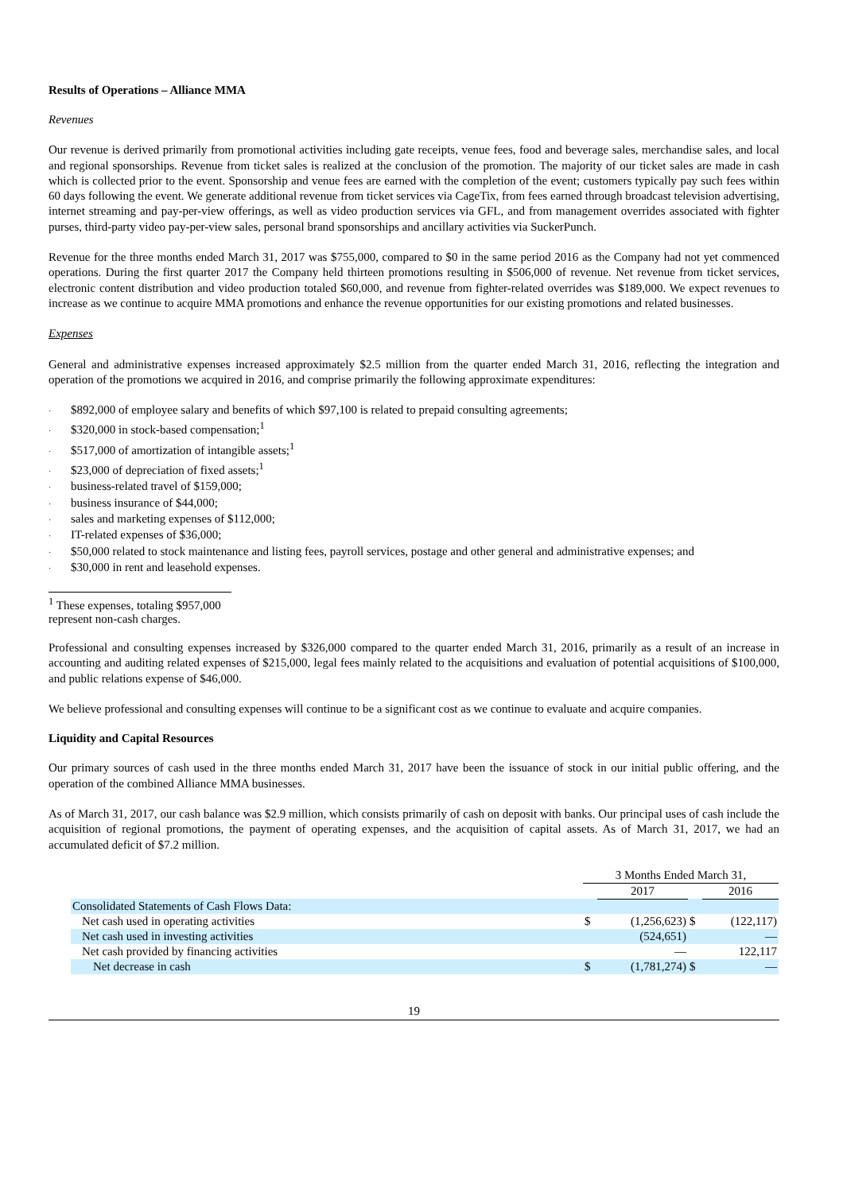Results of Operations – Alliance MMA
Revenues
Our revenue is derived primarily from promotional activities including gate receipts, venue fees, food and beverage sales, merchandise sales, and local and regional sponsorships. Revenue from ticket sales is realized at the conclusion of the promotion. The majority of our ticket sales are made in cash which is collected prior to the event. Sponsorship and venue fees are earned with the completion of the event; customers typically pay such fees within 60 days following the event. We generate additional revenue from ticket services via CageTix, from fees earned through broadcast television advertising, internet streaming and pay-per-view offerings, as well as video production services via GFL, and from management overrides associated with fighter purses, third-party video pay-per-view sales, personal brand sponsorships and ancillary activities via SuckerPunch.
Revenue for the three months ended March 31, 2017 was $755,000, compared to $0 in the same period 2016 as the Company had not yet commenced operations. During the first quarter 2017 the Company held thirteen promotions resulting in $506,000 of revenue. Net revenue from ticket services, electronic content distribution and video production totaled $60,000, and revenue from fighter-related overrides was $189,000. We expect revenues to increase as we continue to acquire MMA promotions and enhance the revenue opportunities for our existing promotions and related businesses.
Expenses
General and administrative expenses increased approximately $2.5 million from the quarter ended March 31, 2016, reflecting the integration and operation of the promotions we acquired in 2016, and comprise primarily the following approximate expenditures:
· $892,000 of employee salary and benefits of which $97,100 is related to prepaid consulting agreements;
· $320,000 in stock-based compensation;<sup>1</sup>
· $517,000 of amortization of intangible assets;<sup>1</sup>
· $23,000 of depreciation of fixed assets;<sup>1</sup>
· business-related travel of $159,000;
· business insurance of $44,000;
· sales and marketing expenses of $112,000;
· IT-related expenses of $36,000;
· $50,000 related to stock maintenance and listing fees, payroll services, postage and other general and administrative expenses; and
· $30,000 in rent and leasehold expenses.
<sup>1</sup> These expenses, totaling $957,000 represent non-cash charges.
Professional and consulting expenses increased by $326,000 compared to the quarter ended March 31, 2016, primarily as a result of an increase in accounting and auditing related expenses of $215,000, legal fees mainly related to the acquisitions and evaluation of potential acquisitions of $100,000, and public relations expense of $46,000.
We believe professional and consulting expenses will continue to be a significant cost as we continue to evaluate and acquire companies.
Liquidity and Capital Resources
Our primary sources of cash used in the three months ended March 31, 2017 have been the issuance of stock in our initial public offering, and the operation of the combined Alliance MMA businesses.
As of March 31, 2017, our cash balance was $2.9 million, which consists primarily of cash on deposit with banks. Our principal uses of cash include the acquisition of regional promotions, the payment of operating expenses, and the acquisition of capital assets. As of March 31, 2017, we had an accumulated deficit of $7.2 million.
| | 3 Months Ended March 31, | | | |
| | | 2017 | | 2016 |
| Consolidated Statements of Cash Flows Data: | | | | |
| Net cash used in operating activities | $ | (1,256,623) | $ | (122,117) |
| Net cash used in investing activities | | (524,651) | | — |
| Net cash provided by financing activities | | — | | 122,117 |
| Net decrease in cash | $ | (1,781,274) | $ | — |
19